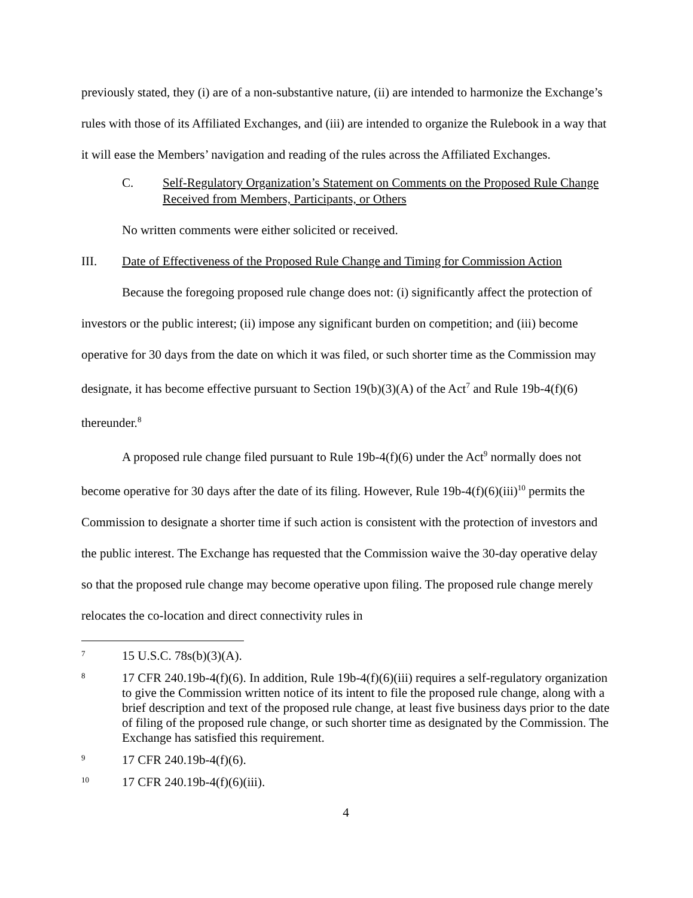previously stated, they (i) are of a non-substantive nature, (ii) are intended to harmonize the Exchange’s rules with those of its Affiliated Exchanges, and (iii) are intended to organize the Rulebook in a way that it will ease the Members’ navigation and reading of the rules across the Affiliated Exchanges.
C. Self-Regulatory Organization’s Statement on Comments on the Proposed Rule Change Received from Members, Participants, or Others
No written comments were either solicited or received.
III. Date of Effectiveness of the Proposed Rule Change and Timing for Commission Action
Because the foregoing proposed rule change does not: (i) significantly affect the protection of investors or the public interest; (ii) impose any significant burden on competition; and (iii) become operative for 30 days from the date on which it was filed, or such shorter time as the Commission may designate, it has become effective pursuant to Section 19(b)(3)(A) of the Act<sup>7</sup> and Rule 19b-4(f)(6) thereunder.<sup>8</sup>
A proposed rule change filed pursuant to Rule 19b-4(f)(6) under the Act<sup>9</sup> normally does not become operative for 30 days after the date of its filing. However, Rule 19b-4(f)(6)(iii)<sup>10</sup> permits the Commission to designate a shorter time if such action is consistent with the protection of investors and the public interest. The Exchange has requested that the Commission waive the 30-day operative delay so that the proposed rule change may become operative upon filing. The proposed rule change merely relocates the co-location and direct connectivity rules in
7 15 U.S.C. 78s(b)(3)(A).
8 17 CFR 240.19b-4(f)(6). In addition, Rule 19b-4(f)(6)(iii) requires a self-regulatory organization to give the Commission written notice of its intent to file the proposed rule change, along with a brief description and text of the proposed rule change, at least five business days prior to the date of filing of the proposed rule change, or such shorter time as designated by the Commission. The Exchange has satisfied this requirement.
9 17 CFR 240.19b-4(f)(6).
10 17 CFR 240.19b-4(f)(6)(iii).
4